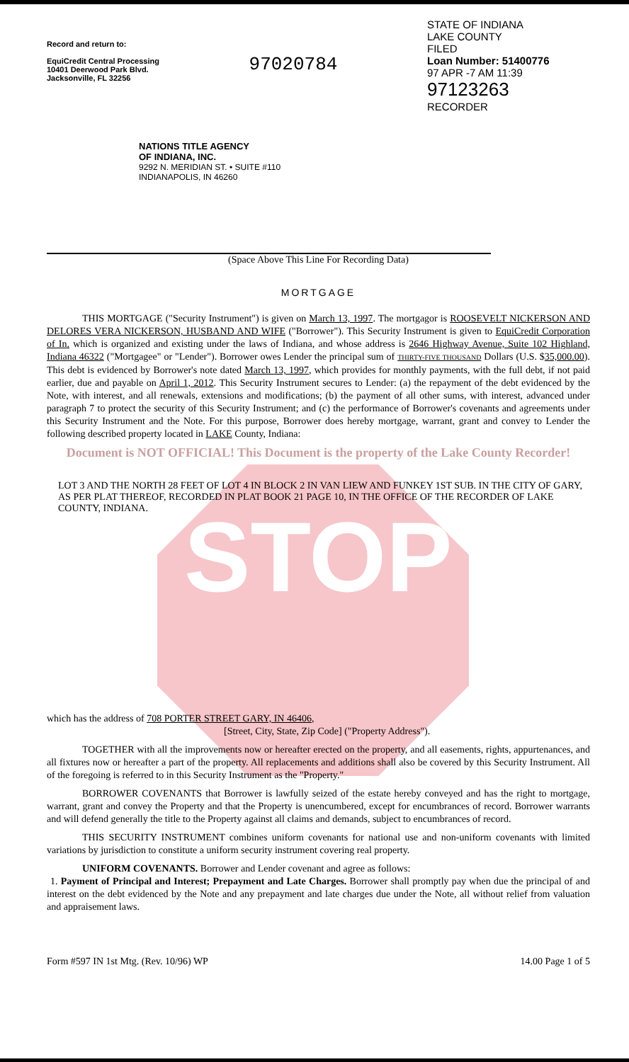STOP
Record and return to:
EquiCredit Central Processing
10401 Deerwood Park Blvd.
Jacksonville, FL 32256
97020784
STATE OF INDIANA
LAKE COUNTY
FILED
Loan Number: 51400776
97 APR -7 AM 11:39
97123263
RECORDER
NATIONS TITLE AGENCY
OF INDIANA, INC.
9292 N. MERIDIAN ST. • SUITE #110
INDIANAPOLIS, IN 46260
(Space Above This Line For Recording Data)
MORTGAGE
THIS MORTGAGE ("Security Instrument") is given on March 13, 1997. The mortgagor is ROOSEVELT NICKERSON AND DELORES VERA NICKERSON, HUSBAND AND WIFE ("Borrower"). This Security Instrument is given to EquiCredit Corporation of In. which is organized and existing under the laws of Indiana, and whose address is 2646 Highway Avenue, Suite 102 Highland, Indiana 46322 ("Mortgagee" or "Lender"). Borrower owes Lender the principal sum of THIRTY-FIVE THOUSAND Dollars (U.S. $35,000.00). This debt is evidenced by Borrower's note dated March 13, 1997, which provides for monthly payments, with the full debt, if not paid earlier, due and payable on April 1, 2012. This Security Instrument secures to Lender: (a) the repayment of the debt evidenced by the Note, with interest, and all renewals, extensions and modifications; (b) the payment of all other sums, with interest, advanced under paragraph 7 to protect the security of this Security Instrument; and (c) the performance of Borrower's covenants and agreements under this Security Instrument and the Note. For this purpose, Borrower does hereby mortgage, warrant, grant and convey to Lender the following described property located in LAKE County, Indiana:
Document is NOT OFFICIAL! This Document is the property of the Lake County Recorder!
LOT 3 AND THE NORTH 28 FEET OF LOT 4 IN BLOCK 2 IN VAN LIEW AND FUNKEY 1ST SUB. IN THE CITY OF GARY, AS PER PLAT THEREOF, RECORDED IN PLAT BOOK 21 PAGE 10, IN THE OFFICE OF THE RECORDER OF LAKE COUNTY, INDIANA.
which has the address of 708 PORTER STREET GARY, IN 46406,
[Street, City, State, Zip Code] ("Property Address").
TOGETHER with all the improvements now or hereafter erected on the property, and all easements, rights, appurtenances, and all fixtures now or hereafter a part of the property. All replacements and additions shall also be covered by this Security Instrument. All of the foregoing is referred to in this Security Instrument as the "Property."
BORROWER COVENANTS that Borrower is lawfully seized of the estate hereby conveyed and has the right to mortgage, warrant, grant and convey the Property and that the Property is unencumbered, except for encumbrances of record. Borrower warrants and will defend generally the title to the Property against all claims and demands, subject to encumbrances of record.
THIS SECURITY INSTRUMENT combines uniform covenants for national use and non-uniform covenants with limited variations by jurisdiction to constitute a uniform security instrument covering real property.
UNIFORM COVENANTS. Borrower and Lender covenant and agree as follows:
1. Payment of Principal and Interest; Prepayment and Late Charges. Borrower shall promptly pay when due the principal of and interest on the debt evidenced by the Note and any prepayment and late charges due under the Note, all without relief from valuation and appraisement laws.
Form #597 IN 1st Mtg. (Rev. 10/96) WP 14.00 Page 1 of 5